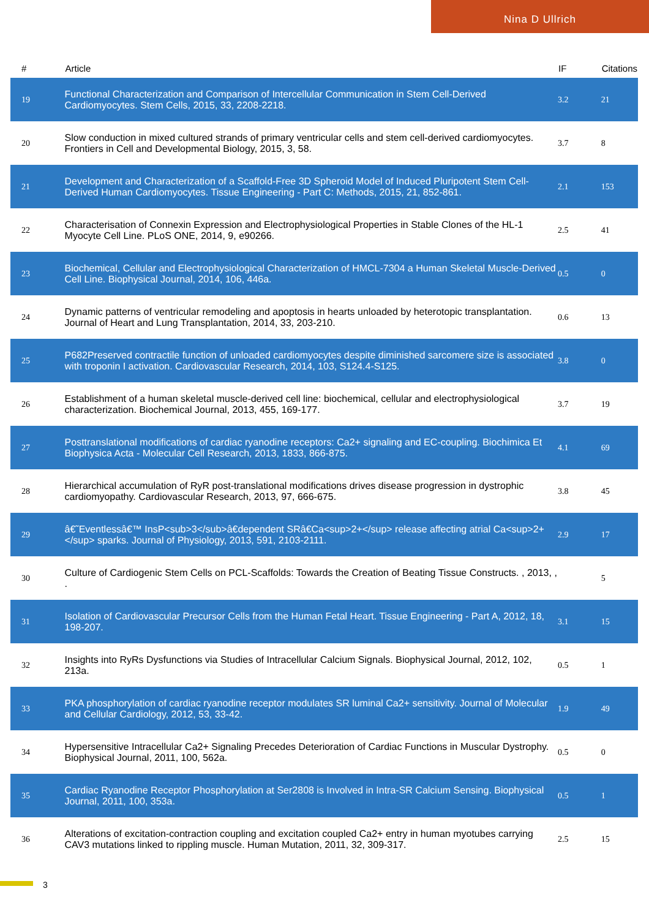Nina D Ullrich
| # | Article | IF | Citations |
| --- | --- | --- | --- |
| 19 | Functional Characterization and Comparison of Intercellular Communication in Stem Cell-Derived Cardiomyocytes. Stem Cells, 2015, 33, 2208-2218. | 3.2 | 21 |
| 20 | Slow conduction in mixed cultured strands of primary ventricular cells and stem cell-derived cardiomyocytes. Frontiers in Cell and Developmental Biology, 2015, 3, 58. | 3.7 | 8 |
| 21 | Development and Characterization of a Scaffold-Free 3D Spheroid Model of Induced Pluripotent Stem Cell-Derived Human Cardiomyocytes. Tissue Engineering - Part C: Methods, 2015, 21, 852-861. | 2.1 | 153 |
| 22 | Characterisation of Connexin Expression and Electrophysiological Properties in Stable Clones of the HL-1 Myocyte Cell Line. PLoS ONE, 2014, 9, e90266. | 2.5 | 41 |
| 23 | Biochemical, Cellular and Electrophysiological Characterization of HMCL-7304 a Human Skeletal Muscle-Derived Cell Line. Biophysical Journal, 2014, 106, 446a. | 0.5 | 0 |
| 24 | Dynamic patterns of ventricular remodeling and apoptosis in hearts unloaded by heterotopic transplantation. Journal of Heart and Lung Transplantation, 2014, 33, 203-210. | 0.6 | 13 |
| 25 | P682Preserved contractile function of unloaded cardiomyocytes despite diminished sarcomere size is associated with troponin I activation. Cardiovascular Research, 2014, 103, S124.4-S125. | 3.8 | 0 |
| 26 | Establishment of a human skeletal muscle-derived cell line: biochemical, cellular and electrophysiological characterization. Biochemical Journal, 2013, 455, 169-177. | 3.7 | 19 |
| 27 | Posttranslational modifications of cardiac ryanodine receptors: Ca2+ signaling and EC-coupling. Biochimica Et Biophysica Acta - Molecular Cell Research, 2013, 1833, 866-875. | 4.1 | 69 |
| 28 | Hierarchical accumulation of RyR post-translational modifications drives disease progression in dystrophic cardiomyopathy. Cardiovascular Research, 2013, 97, 666-675. | 3.8 | 45 |
| 29 | â€˜Eventlessâ€™ InsP<sub>3</sub>â€dependent SRâ€Ca<sup>2+</sup> release affecting atrial Ca<sup>2+</sup> sparks. Journal of Physiology, 2013, 591, 2103-2111. | 2.9 | 17 |
| 30 | Culture of Cardiogenic Stem Cells on PCL-Scaffolds: Towards the Creation of Beating Tissue Constructs. , 2013, , . | | 5 |
| 31 | Isolation of Cardiovascular Precursor Cells from the Human Fetal Heart. Tissue Engineering - Part A, 2012, 18, 198-207. | 3.1 | 15 |
| 32 | Insights into RyRs Dysfunctions via Studies of Intracellular Calcium Signals. Biophysical Journal, 2012, 102, 213a. | 0.5 | 1 |
| 33 | PKA phosphorylation of cardiac ryanodine receptor modulates SR luminal Ca2+ sensitivity. Journal of Molecular and Cellular Cardiology, 2012, 53, 33-42. | 1.9 | 49 |
| 34 | Hypersensitive Intracellular Ca2+ Signaling Precedes Deterioration of Cardiac Functions in Muscular Dystrophy. Biophysical Journal, 2011, 100, 562a. | 0.5 | 0 |
| 35 | Cardiac Ryanodine Receptor Phosphorylation at Ser2808 is Involved in Intra-SR Calcium Sensing. Biophysical Journal, 2011, 100, 353a. | 0.5 | 1 |
| 36 | Alterations of excitation-contraction coupling and excitation coupled Ca2+ entry in human myotubes carrying CAV3 mutations linked to rippling muscle. Human Mutation, 2011, 32, 309-317. | 2.5 | 15 |
3